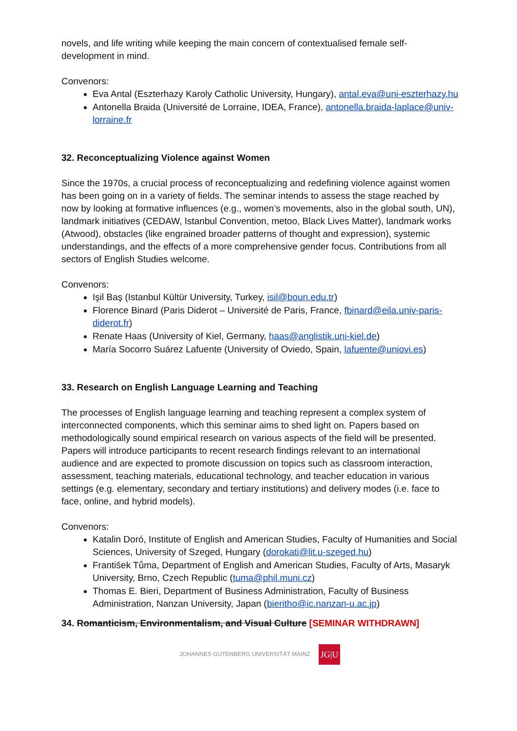novels, and life writing while keeping the main concern of contextualised female self-development in mind.
Convenors:
Eva Antal (Eszterhazy Karoly Catholic University, Hungary), antal.eva@uni-eszterhazy.hu
Antonella Braida (Université de Lorraine, IDEA, France), antonella.braida-laplace@univ-lorraine.fr
32. Reconceptualizing Violence against Women
Since the 1970s, a crucial process of reconceptualizing and redefining violence against women has been going on in a variety of fields. The seminar intends to assess the stage reached by now by looking at formative influences (e.g., women’s movements, also in the global south, UN), landmark initiatives (CEDAW, Istanbul Convention, metoo, Black Lives Matter), landmark works (Atwood), obstacles (like engrained broader patterns of thought and expression), systemic understandings, and the effects of a more comprehensive gender focus. Contributions from all sectors of English Studies welcome.
Convenors:
Işil Baş (Istanbul Kültür University, Turkey, isil@boun.edu.tr)
Florence Binard (Paris Diderot – Université de Paris, France, fbinard@eila.univ-paris-diderot.fr)
Renate Haas (University of Kiel, Germany, haas@anglistik.uni-kiel.de)
María Socorro Suárez Lafuente (University of Oviedo, Spain, lafuente@uniovi.es)
33. Research on English Language Learning and Teaching
The processes of English language learning and teaching represent a complex system of interconnected components, which this seminar aims to shed light on. Papers based on methodologically sound empirical research on various aspects of the field will be presented. Papers will introduce participants to recent research findings relevant to an international audience and are expected to promote discussion on topics such as classroom interaction, assessment, teaching materials, educational technology, and teacher education in various settings (e.g. elementary, secondary and tertiary institutions) and delivery modes (i.e. face to face, online, and hybrid models).
Convenors:
Katalin Doró, Institute of English and American Studies, Faculty of Humanities and Social Sciences, University of Szeged, Hungary (dorokati@lit.u-szeged.hu)
František Tůma, Department of English and American Studies, Faculty of Arts, Masaryk University, Brno, Czech Republic (tuma@phil.muni.cz)
Thomas E. Bieri, Department of Business Administration, Faculty of Business Administration, Nanzan University, Japan (bieritho@ic.nanzan-u.ac.jp)
34. Romanticism, Environmentalism, and Visual Culture [SEMINAR WITHDRAWN]
JOHANNES GUTENBERG UNIVERSITÄT MAINZ JG|U